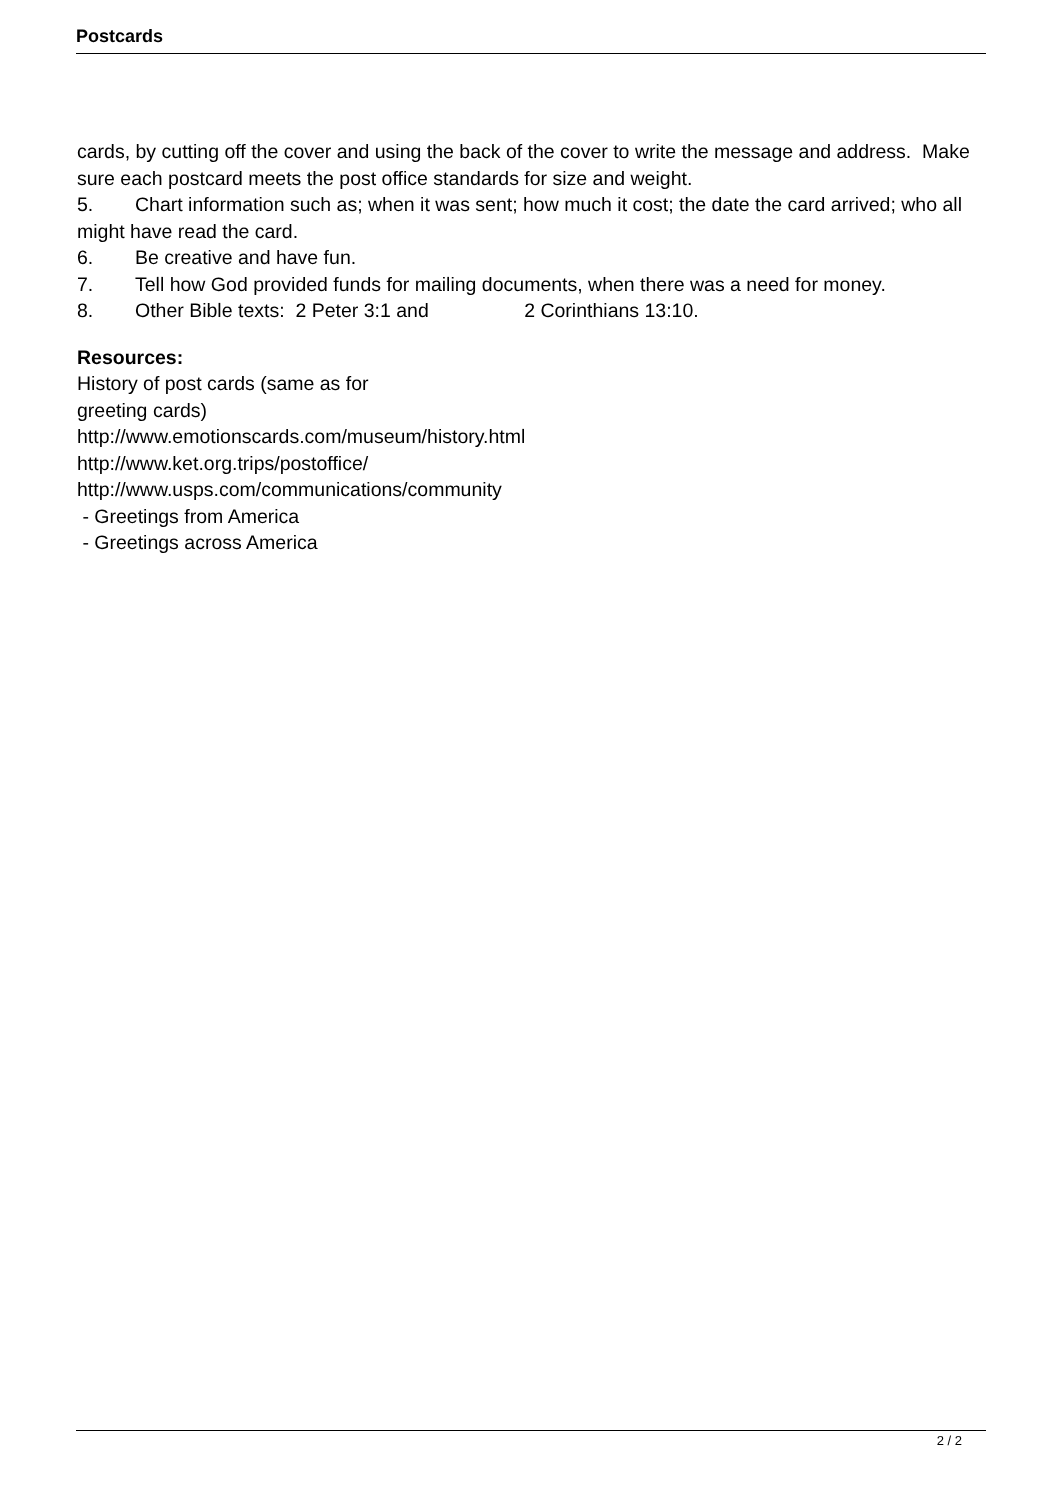Postcards
cards, by cutting off the cover and using the back of the cover to write the message and address. Make sure each postcard meets the post office standards for size and weight.
5. Chart information such as; when it was sent; how much it cost; the date the card arrived; who all might have read the card.
6. Be creative and have fun.
7. Tell how God provided funds for mailing documents, when there was a need for money.
8. Other Bible texts: 2 Peter 3:1 and 2 Corinthians 13:10.
Resources:
History of post cards (same as for
greeting cards)
http://www.emotionscards.com/museum/history.html
http://www.ket.org.trips/postoffice/
http://www.usps.com/communications/community
- Greetings from America
- Greetings across America
2 / 2